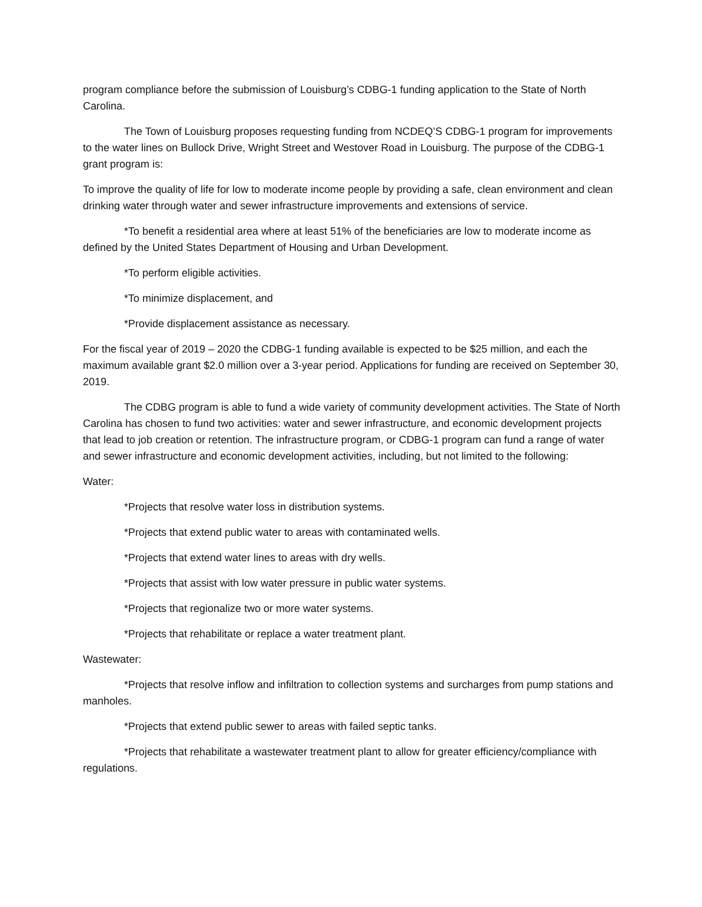program compliance before the submission of Louisburg’s CDBG-1 funding application to the State of North Carolina.
The Town of Louisburg proposes requesting funding from NCDEQ’S CDBG-1 program for improvements to the water lines on Bullock Drive, Wright Street and Westover Road in Louisburg. The purpose of the CDBG-1 grant program is:
To improve the quality of life for low to moderate income people by providing a safe, clean environment and clean drinking water through water and sewer infrastructure improvements and extensions of service.
*To benefit a residential area where at least 51% of the beneficiaries are low to moderate income as defined by the United States Department of Housing and Urban Development.
*To perform eligible activities.
*To minimize displacement, and
*Provide displacement assistance as necessary.
For the fiscal year of 2019 – 2020 the CDBG-1 funding available is expected to be $25 million, and each the maximum available grant $2.0 million over a 3-year period. Applications for funding are received on September 30, 2019.
The CDBG program is able to fund a wide variety of community development activities. The State of North Carolina has chosen to fund two activities: water and sewer infrastructure, and economic development projects that lead to job creation or retention. The infrastructure program, or CDBG-1 program can fund a range of water and sewer infrastructure and economic development activities, including, but not limited to the following:
Water:
*Projects that resolve water loss in distribution systems.
*Projects that extend public water to areas with contaminated wells.
*Projects that extend water lines to areas with dry wells.
*Projects that assist with low water pressure in public water systems.
*Projects that regionalize two or more water systems.
*Projects that rehabilitate or replace a water treatment plant.
Wastewater:
*Projects that resolve inflow and infiltration to collection systems and surcharges from pump stations and manholes.
*Projects that extend public sewer to areas with failed septic tanks.
*Projects that rehabilitate a wastewater treatment plant to allow for greater efficiency/compliance with regulations.